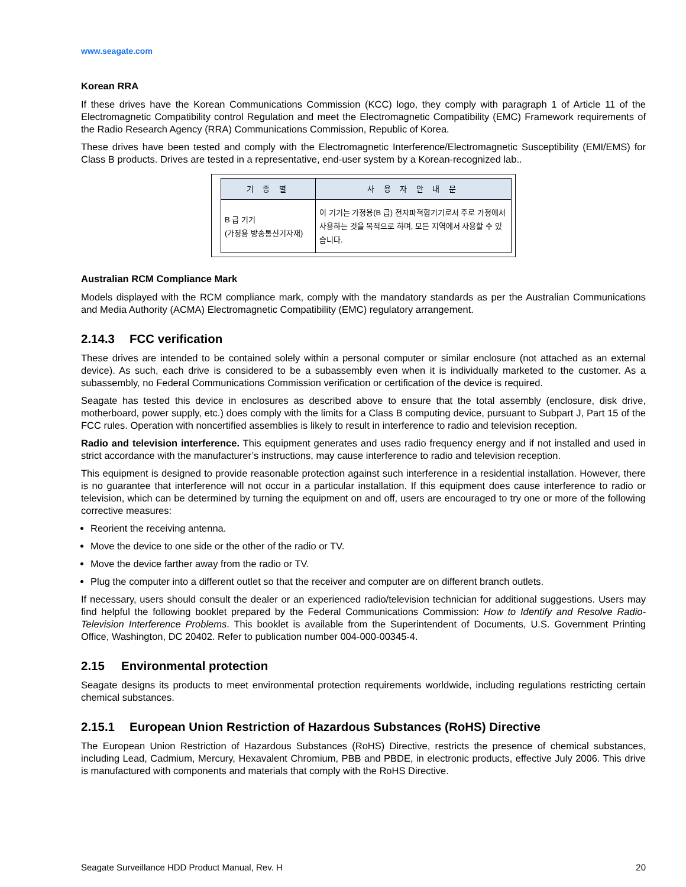www.seagate.com
Korean RRA
If these drives have the Korean Communications Commission (KCC) logo, they comply with paragraph 1 of Article 11 of the Electromagnetic Compatibility control Regulation and meet the Electromagnetic Compatibility (EMC) Framework requirements of the Radio Research Agency (RRA) Communications Commission, Republic of Korea.
These drives have been tested and comply with the Electromagnetic Interference/Electromagnetic Susceptibility (EMI/EMS) for Class B products. Drives are tested in a representative, end-user system by a Korean-recognized lab..
| 기 종 별 | 사 용 자 안 내 문 |
| --- | --- |
| B 급 기기 (가정용 방송통신기자재) | 이 기기는 가정용(B 급) 전자파적합기기로서 주로 가정에서 사용하는 것을 목적으로 하며, 모든 지역에서 사용할 수 있습니다. |
Australian RCM Compliance Mark
Models displayed with the RCM compliance mark, comply with the mandatory standards as per the Australian Communications and Media Authority (ACMA) Electromagnetic Compatibility (EMC) regulatory arrangement.
2.14.3 FCC verification
These drives are intended to be contained solely within a personal computer or similar enclosure (not attached as an external device). As such, each drive is considered to be a subassembly even when it is individually marketed to the customer. As a subassembly, no Federal Communications Commission verification or certification of the device is required.
Seagate has tested this device in enclosures as described above to ensure that the total assembly (enclosure, disk drive, motherboard, power supply, etc.) does comply with the limits for a Class B computing device, pursuant to Subpart J, Part 15 of the FCC rules. Operation with noncertified assemblies is likely to result in interference to radio and television reception.
Radio and television interference. This equipment generates and uses radio frequency energy and if not installed and used in strict accordance with the manufacturer’s instructions, may cause interference to radio and television reception.
This equipment is designed to provide reasonable protection against such interference in a residential installation. However, there is no guarantee that interference will not occur in a particular installation. If this equipment does cause interference to radio or television, which can be determined by turning the equipment on and off, users are encouraged to try one or more of the following corrective measures:
Reorient the receiving antenna.
Move the device to one side or the other of the radio or TV.
Move the device farther away from the radio or TV.
Plug the computer into a different outlet so that the receiver and computer are on different branch outlets.
If necessary, users should consult the dealer or an experienced radio/television technician for additional suggestions. Users may find helpful the following booklet prepared by the Federal Communications Commission: How to Identify and Resolve Radio-Television Interference Problems. This booklet is available from the Superintendent of Documents, U.S. Government Printing Office, Washington, DC 20402. Refer to publication number 004-000-00345-4.
2.15 Environmental protection
Seagate designs its products to meet environmental protection requirements worldwide, including regulations restricting certain chemical substances.
2.15.1 European Union Restriction of Hazardous Substances (RoHS) Directive
The European Union Restriction of Hazardous Substances (RoHS) Directive, restricts the presence of chemical substances, including Lead, Cadmium, Mercury, Hexavalent Chromium, PBB and PBDE, in electronic products, effective July 2006. This drive is manufactured with components and materials that comply with the RoHS Directive.
Seagate Surveillance HDD Product Manual, Rev. H 20